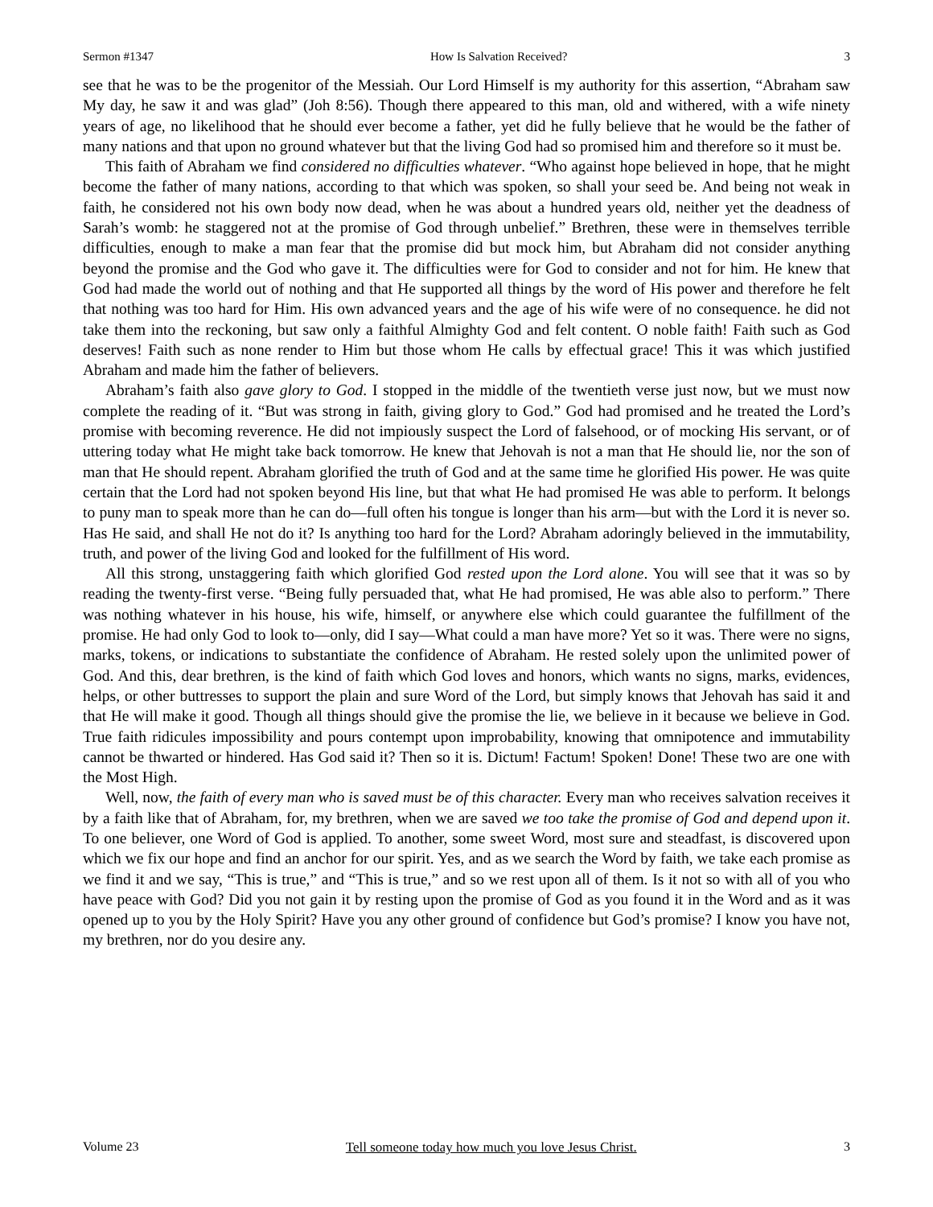Sermon #1347 How Is Salvation Received? 3
see that he was to be the progenitor of the Messiah. Our Lord Himself is my authority for this assertion, “Abraham saw My day, he saw it and was glad” (Joh 8:56). Though there appeared to this man, old and withered, with a wife ninety years of age, no likelihood that he should ever become a father, yet did he fully believe that he would be the father of many nations and that upon no ground whatever but that the living God had so promised him and therefore so it must be.
This faith of Abraham we find considered no difficulties whatever. “Who against hope believed in hope, that he might become the father of many nations, according to that which was spoken, so shall your seed be. And being not weak in faith, he considered not his own body now dead, when he was about a hundred years old, neither yet the deadness of Sarah’s womb: he staggered not at the promise of God through unbelief.” Brethren, these were in themselves terrible difficulties, enough to make a man fear that the promise did but mock him, but Abraham did not consider anything beyond the promise and the God who gave it. The difficulties were for God to consider and not for him. He knew that God had made the world out of nothing and that He supported all things by the word of His power and therefore he felt that nothing was too hard for Him. His own advanced years and the age of his wife were of no consequence. he did not take them into the reckoning, but saw only a faithful Almighty God and felt content. O noble faith! Faith such as God deserves! Faith such as none render to Him but those whom He calls by effectual grace! This it was which justified Abraham and made him the father of believers.
Abraham’s faith also gave glory to God. I stopped in the middle of the twentieth verse just now, but we must now complete the reading of it. “But was strong in faith, giving glory to God.” God had promised and he treated the Lord’s promise with becoming reverence. He did not impiously suspect the Lord of falsehood, or of mocking His servant, or of uttering today what He might take back tomorrow. He knew that Jehovah is not a man that He should lie, nor the son of man that He should repent. Abraham glorified the truth of God and at the same time he glorified His power. He was quite certain that the Lord had not spoken beyond His line, but that what He had promised He was able to perform. It belongs to puny man to speak more than he can do—full often his tongue is longer than his arm—but with the Lord it is never so. Has He said, and shall He not do it? Is anything too hard for the Lord? Abraham adoringly believed in the immutability, truth, and power of the living God and looked for the fulfillment of His word.
All this strong, unstaggering faith which glorified God rested upon the Lord alone. You will see that it was so by reading the twenty-first verse. “Being fully persuaded that, what He had promised, He was able also to perform.” There was nothing whatever in his house, his wife, himself, or anywhere else which could guarantee the fulfillment of the promise. He had only God to look to—only, did I say—What could a man have more? Yet so it was. There were no signs, marks, tokens, or indications to substantiate the confidence of Abraham. He rested solely upon the unlimited power of God. And this, dear brethren, is the kind of faith which God loves and honors, which wants no signs, marks, evidences, helps, or other buttresses to support the plain and sure Word of the Lord, but simply knows that Jehovah has said it and that He will make it good. Though all things should give the promise the lie, we believe in it because we believe in God. True faith ridicules impossibility and pours contempt upon improbability, knowing that omnipotence and immutability cannot be thwarted or hindered. Has God said it? Then so it is. Dictum! Factum! Spoken! Done! These two are one with the Most High.
Well, now, the faith of every man who is saved must be of this character. Every man who receives salvation receives it by a faith like that of Abraham, for, my brethren, when we are saved we too take the promise of God and depend upon it. To one believer, one Word of God is applied. To another, some sweet Word, most sure and steadfast, is discovered upon which we fix our hope and find an anchor for our spirit. Yes, and as we search the Word by faith, we take each promise as we find it and we say, “This is true,” and “This is true,” and so we rest upon all of them. Is it not so with all of you who have peace with God? Did you not gain it by resting upon the promise of God as you found it in the Word and as it was opened up to you by the Holy Spirit? Have you any other ground of confidence but God’s promise? I know you have not, my brethren, nor do you desire any.
Volume 23 Tell someone today how much you love Jesus Christ. 3